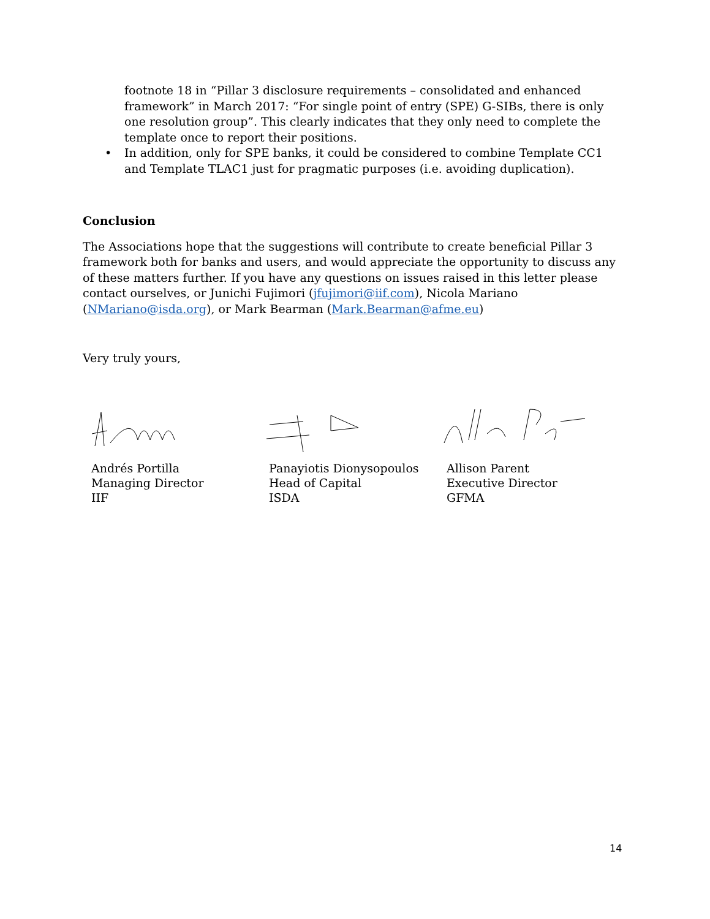footnote 18 in “Pillar 3 disclosure requirements – consolidated and enhanced framework” in March 2017: “For single point of entry (SPE) G-SIBs, there is only one resolution group”. This clearly indicates that they only need to complete the template once to report their positions.
• In addition, only for SPE banks, it could be considered to combine Template CC1 and Template TLAC1 just for pragmatic purposes (i.e. avoiding duplication).
Conclusion
The Associations hope that the suggestions will contribute to create beneficial Pillar 3 framework both for banks and users, and would appreciate the opportunity to discuss any of these matters further. If you have any questions on issues raised in this letter please contact ourselves, or Junichi Fujimori (jfujimori@iif.com), Nicola Mariano (NMariano@isda.org), or Mark Bearman (Mark.Bearman@afme.eu)
Very truly yours,
Andrés Portilla
Managing Director
IIF
Panayiotis Dionysopoulos
Head of Capital
ISDA
Allison Parent
Executive Director
GFMA
14